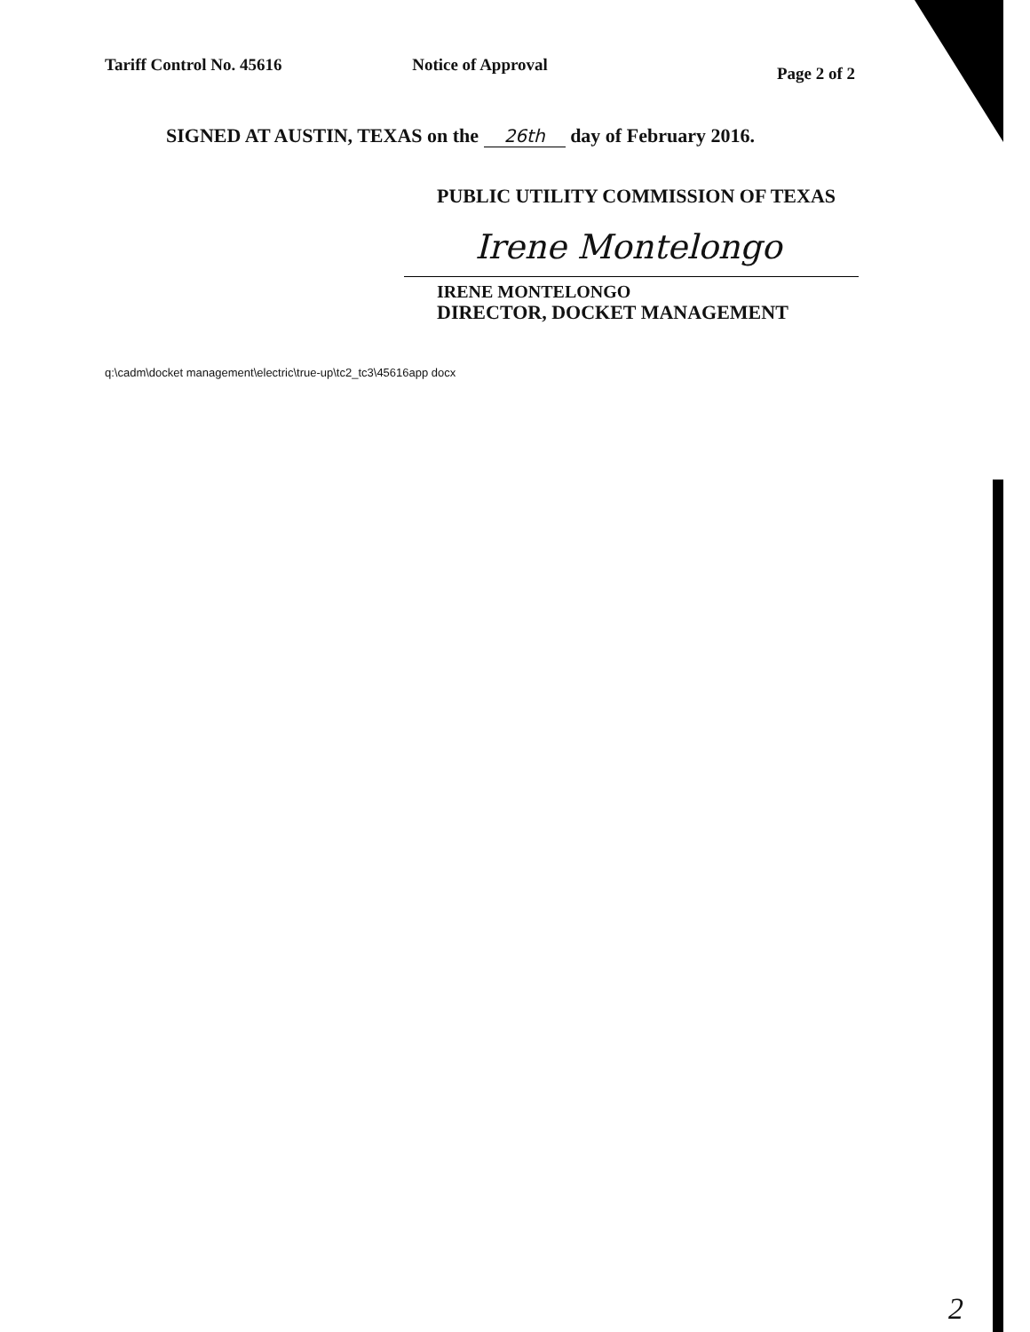Tariff Control No. 45616 Notice of Approval
Page 2 of 2
SIGNED AT AUSTIN, TEXAS on the 26th day of February 2016.
PUBLIC UTILITY COMMISSION OF TEXAS
Irene Montelongo
IRENE MONTELONGO
DIRECTOR, DOCKET MANAGEMENT
q:\cadm\docket management\electric\true-up\tc2_tc3\45616app docx
2